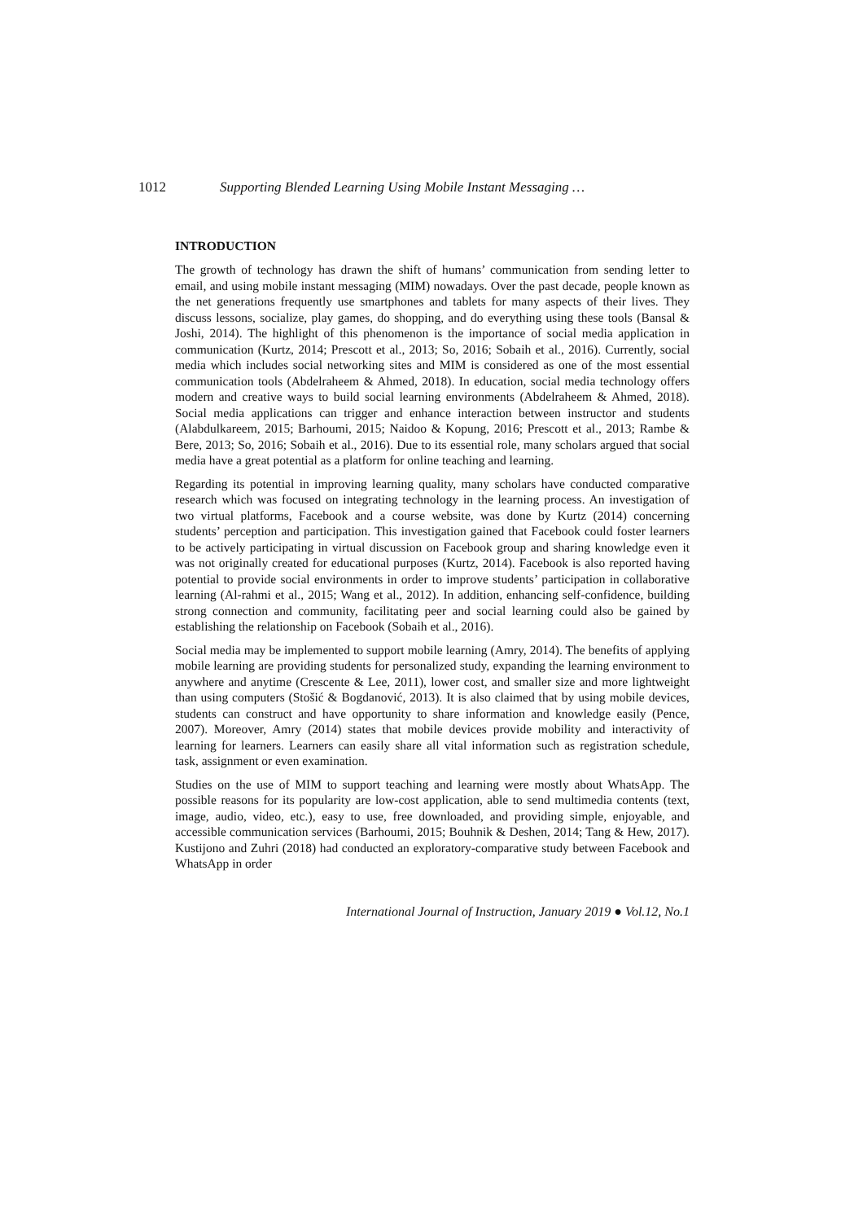1012 Supporting Blended Learning Using Mobile Instant Messaging …
INTRODUCTION
The growth of technology has drawn the shift of humans’ communication from sending letter to email, and using mobile instant messaging (MIM) nowadays. Over the past decade, people known as the net generations frequently use smartphones and tablets for many aspects of their lives. They discuss lessons, socialize, play games, do shopping, and do everything using these tools (Bansal & Joshi, 2014). The highlight of this phenomenon is the importance of social media application in communication (Kurtz, 2014; Prescott et al., 2013; So, 2016; Sobaih et al., 2016). Currently, social media which includes social networking sites and MIM is considered as one of the most essential communication tools (Abdelraheem & Ahmed, 2018). In education, social media technology offers modern and creative ways to build social learning environments (Abdelraheem & Ahmed, 2018). Social media applications can trigger and enhance interaction between instructor and students (Alabdulkareem, 2015; Barhoumi, 2015; Naidoo & Kopung, 2016; Prescott et al., 2013; Rambe & Bere, 2013; So, 2016; Sobaih et al., 2016). Due to its essential role, many scholars argued that social media have a great potential as a platform for online teaching and learning.
Regarding its potential in improving learning quality, many scholars have conducted comparative research which was focused on integrating technology in the learning process. An investigation of two virtual platforms, Facebook and a course website, was done by Kurtz (2014) concerning students’ perception and participation. This investigation gained that Facebook could foster learners to be actively participating in virtual discussion on Facebook group and sharing knowledge even it was not originally created for educational purposes (Kurtz, 2014). Facebook is also reported having potential to provide social environments in order to improve students’ participation in collaborative learning (Al-rahmi et al., 2015; Wang et al., 2012). In addition, enhancing self-confidence, building strong connection and community, facilitating peer and social learning could also be gained by establishing the relationship on Facebook (Sobaih et al., 2016).
Social media may be implemented to support mobile learning (Amry, 2014). The benefits of applying mobile learning are providing students for personalized study, expanding the learning environment to anywhere and anytime (Crescente & Lee, 2011), lower cost, and smaller size and more lightweight than using computers (Stošić & Bogdanović, 2013). It is also claimed that by using mobile devices, students can construct and have opportunity to share information and knowledge easily (Pence, 2007). Moreover, Amry (2014) states that mobile devices provide mobility and interactivity of learning for learners. Learners can easily share all vital information such as registration schedule, task, assignment or even examination.
Studies on the use of MIM to support teaching and learning were mostly about WhatsApp. The possible reasons for its popularity are low-cost application, able to send multimedia contents (text, image, audio, video, etc.), easy to use, free downloaded, and providing simple, enjoyable, and accessible communication services (Barhoumi, 2015; Bouhnik & Deshen, 2014; Tang & Hew, 2017). Kustijono and Zuhri (2018) had conducted an exploratory-comparative study between Facebook and WhatsApp in order
International Journal of Instruction, January 2019 ● Vol.12, No.1